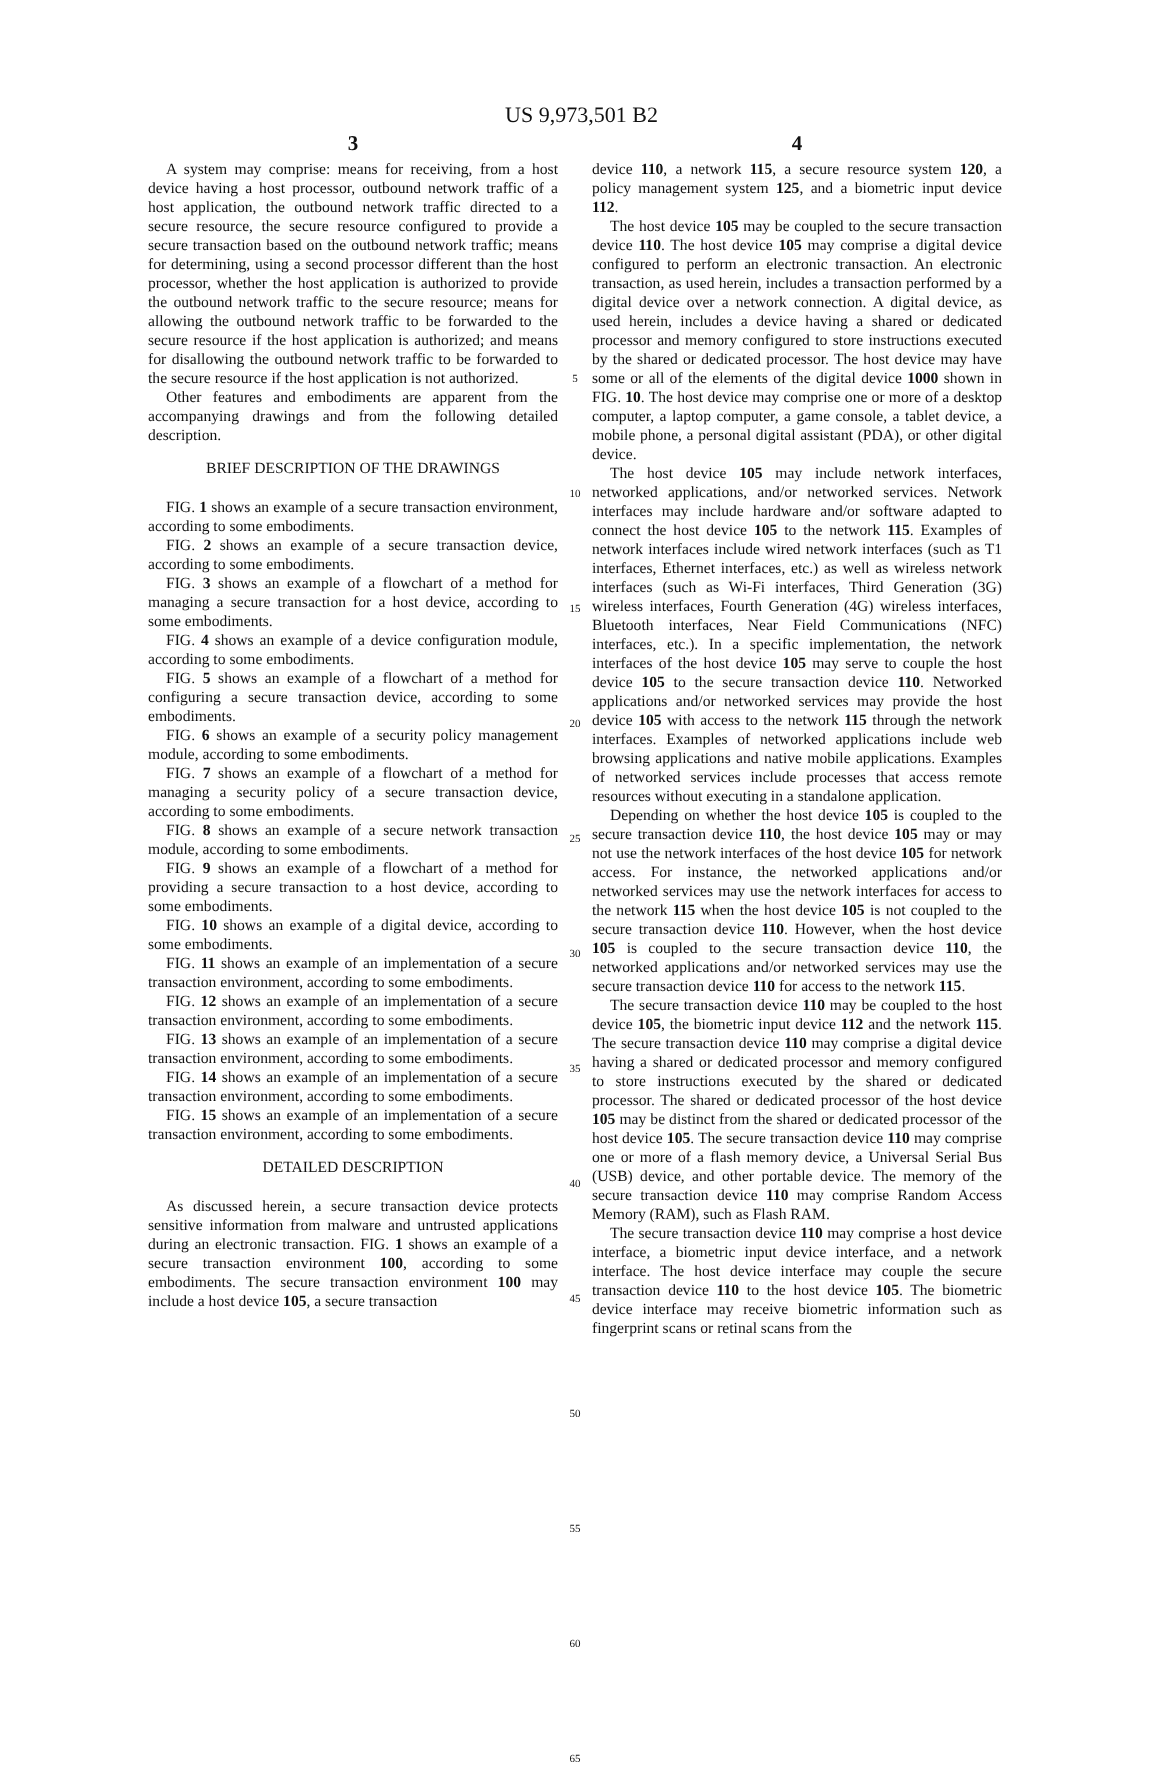US 9,973,501 B2
3
A system may comprise: means for receiving, from a host device having a host processor, outbound network traffic of a host application, the outbound network traffic directed to a secure resource, the secure resource configured to provide a secure transaction based on the outbound network traffic; means for determining, using a second processor different than the host processor, whether the host application is authorized to provide the outbound network traffic to the secure resource; means for allowing the outbound network traffic to be forwarded to the secure resource if the host application is authorized; and means for disallowing the outbound network traffic to be forwarded to the secure resource if the host application is not authorized.
Other features and embodiments are apparent from the accompanying drawings and from the following detailed description.
BRIEF DESCRIPTION OF THE DRAWINGS
FIG. 1 shows an example of a secure transaction environment, according to some embodiments.
FIG. 2 shows an example of a secure transaction device, according to some embodiments.
FIG. 3 shows an example of a flowchart of a method for managing a secure transaction for a host device, according to some embodiments.
FIG. 4 shows an example of a device configuration module, according to some embodiments.
FIG. 5 shows an example of a flowchart of a method for configuring a secure transaction device, according to some embodiments.
FIG. 6 shows an example of a security policy management module, according to some embodiments.
FIG. 7 shows an example of a flowchart of a method for managing a security policy of a secure transaction device, according to some embodiments.
FIG. 8 shows an example of a secure network transaction module, according to some embodiments.
FIG. 9 shows an example of a flowchart of a method for providing a secure transaction to a host device, according to some embodiments.
FIG. 10 shows an example of a digital device, according to some embodiments.
FIG. 11 shows an example of an implementation of a secure transaction environment, according to some embodiments.
FIG. 12 shows an example of an implementation of a secure transaction environment, according to some embodiments.
FIG. 13 shows an example of an implementation of a secure transaction environment, according to some embodiments.
FIG. 14 shows an example of an implementation of a secure transaction environment, according to some embodiments.
FIG. 15 shows an example of an implementation of a secure transaction environment, according to some embodiments.
DETAILED DESCRIPTION
As discussed herein, a secure transaction device protects sensitive information from malware and untrusted applications during an electronic transaction. FIG. 1 shows an example of a secure transaction environment 100, according to some embodiments. The secure transaction environment 100 may include a host device 105, a secure transaction
5
10
15
20
25
30
35
40
45
50
55
60
65
4
device 110, a network 115, a secure resource system 120, a policy management system 125, and a biometric input device 112.
The host device 105 may be coupled to the secure transaction device 110. The host device 105 may comprise a digital device configured to perform an electronic transaction. An electronic transaction, as used herein, includes a transaction performed by a digital device over a network connection. A digital device, as used herein, includes a device having a shared or dedicated processor and memory configured to store instructions executed by the shared or dedicated processor. The host device may have some or all of the elements of the digital device 1000 shown in FIG. 10. The host device may comprise one or more of a desktop computer, a laptop computer, a game console, a tablet device, a mobile phone, a personal digital assistant (PDA), or other digital device.
The host device 105 may include network interfaces, networked applications, and/or networked services. Network interfaces may include hardware and/or software adapted to connect the host device 105 to the network 115. Examples of network interfaces include wired network interfaces (such as T1 interfaces, Ethernet interfaces, etc.) as well as wireless network interfaces (such as Wi-Fi interfaces, Third Generation (3G) wireless interfaces, Fourth Generation (4G) wireless interfaces, Bluetooth interfaces, Near Field Communications (NFC) interfaces, etc.). In a specific implementation, the network interfaces of the host device 105 may serve to couple the host device 105 to the secure transaction device 110. Networked applications and/or networked services may provide the host device 105 with access to the network 115 through the network interfaces. Examples of networked applications include web browsing applications and native mobile applications. Examples of networked services include processes that access remote resources without executing in a standalone application.
Depending on whether the host device 105 is coupled to the secure transaction device 110, the host device 105 may or may not use the network interfaces of the host device 105 for network access. For instance, the networked applications and/or networked services may use the network interfaces for access to the network 115 when the host device 105 is not coupled to the secure transaction device 110. However, when the host device 105 is coupled to the secure transaction device 110, the networked applications and/or networked services may use the secure transaction device 110 for access to the network 115.
The secure transaction device 110 may be coupled to the host device 105, the biometric input device 112 and the network 115. The secure transaction device 110 may comprise a digital device having a shared or dedicated processor and memory configured to store instructions executed by the shared or dedicated processor. The shared or dedicated processor of the host device 105 may be distinct from the shared or dedicated processor of the host device 105. The secure transaction device 110 may comprise one or more of a flash memory device, a Universal Serial Bus (USB) device, and other portable device. The memory of the secure transaction device 110 may comprise Random Access Memory (RAM), such as Flash RAM.
The secure transaction device 110 may comprise a host device interface, a biometric input device interface, and a network interface. The host device interface may couple the secure transaction device 110 to the host device 105. The biometric device interface may receive biometric information such as fingerprint scans or retinal scans from the